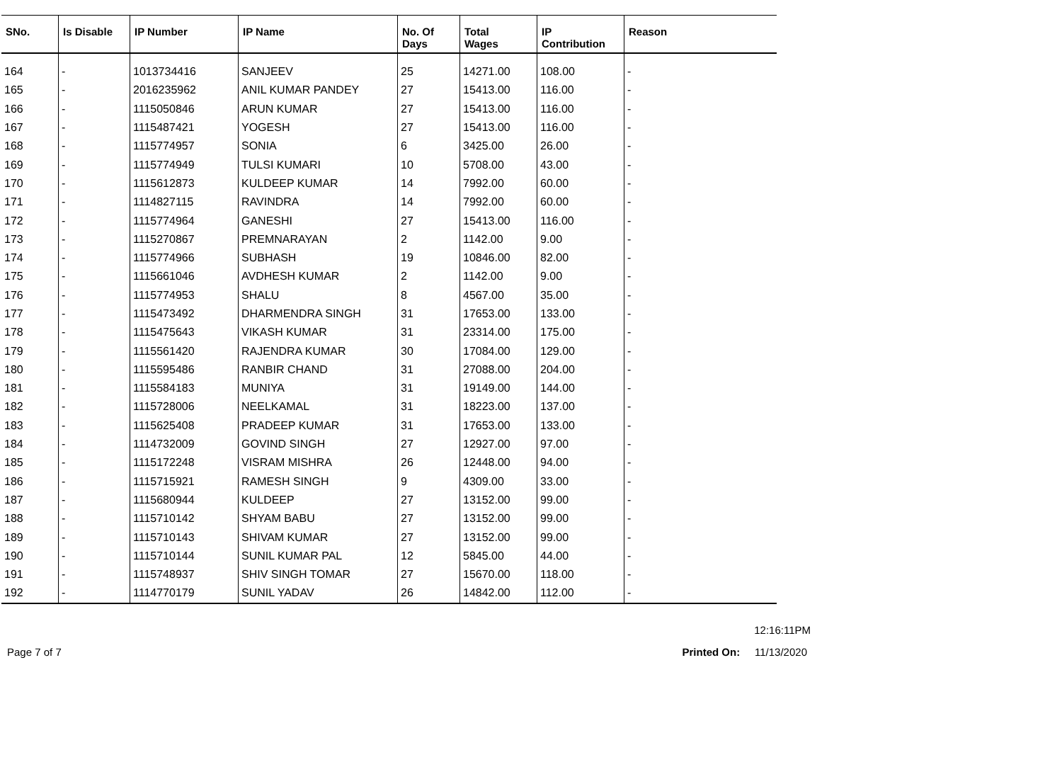| SNo. | Is Disable | IP Number | IP Name | No. Of Days | Total Wages | IP Contribution | Reason |
| --- | --- | --- | --- | --- | --- | --- | --- |
| 164 | - | 1013734416 | SANJEEV | 25 | 14271.00 | 108.00 | - |
| 165 | - | 2016235962 | ANIL KUMAR PANDEY | 27 | 15413.00 | 116.00 | - |
| 166 | - | 1115050846 | ARUN KUMAR | 27 | 15413.00 | 116.00 | - |
| 167 | - | 1115487421 | YOGESH | 27 | 15413.00 | 116.00 | - |
| 168 | - | 1115774957 | SONIA | 6 | 3425.00 | 26.00 | - |
| 169 | - | 1115774949 | TULSI KUMARI | 10 | 5708.00 | 43.00 | - |
| 170 | - | 1115612873 | KULDEEP KUMAR | 14 | 7992.00 | 60.00 | - |
| 171 | - | 1114827115 | RAVINDRA | 14 | 7992.00 | 60.00 | - |
| 172 | - | 1115774964 | GANESHI | 27 | 15413.00 | 116.00 | - |
| 173 | - | 1115270867 | PREMNARAYAN | 2 | 1142.00 | 9.00 | - |
| 174 | - | 1115774966 | SUBHASH | 19 | 10846.00 | 82.00 | - |
| 175 | - | 1115661046 | AVDHESH KUMAR | 2 | 1142.00 | 9.00 | - |
| 176 | - | 1115774953 | SHALU | 8 | 4567.00 | 35.00 | - |
| 177 | - | 1115473492 | DHARMENDRA SINGH | 31 | 17653.00 | 133.00 | - |
| 178 | - | 1115475643 | VIKASH KUMAR | 31 | 23314.00 | 175.00 | - |
| 179 | - | 1115561420 | RAJENDRA KUMAR | 30 | 17084.00 | 129.00 | - |
| 180 | - | 1115595486 | RANBIR CHAND | 31 | 27088.00 | 204.00 | - |
| 181 | - | 1115584183 | MUNIYA | 31 | 19149.00 | 144.00 | - |
| 182 | - | 1115728006 | NEELKAMAL | 31 | 18223.00 | 137.00 | - |
| 183 | - | 1115625408 | PRADEEP KUMAR | 31 | 17653.00 | 133.00 | - |
| 184 | - | 1114732009 | GOVIND SINGH | 27 | 12927.00 | 97.00 | - |
| 185 | - | 1115172248 | VISRAM MISHRA | 26 | 12448.00 | 94.00 | - |
| 186 | - | 1115715921 | RAMESH SINGH | 9 | 4309.00 | 33.00 | - |
| 187 | - | 1115680944 | KULDEEP | 27 | 13152.00 | 99.00 | - |
| 188 | - | 1115710142 | SHYAM BABU | 27 | 13152.00 | 99.00 | - |
| 189 | - | 1115710143 | SHIVAM KUMAR | 27 | 13152.00 | 99.00 | - |
| 190 | - | 1115710144 | SUNIL KUMAR PAL | 12 | 5845.00 | 44.00 | - |
| 191 | - | 1115748937 | SHIV SINGH TOMAR | 27 | 15670.00 | 118.00 | - |
| 192 | - | 1114770179 | SUNIL YADAV | 26 | 14842.00 | 112.00 | - |
12:16:11PM
Page 7 of 7 Printed On: 11/13/2020